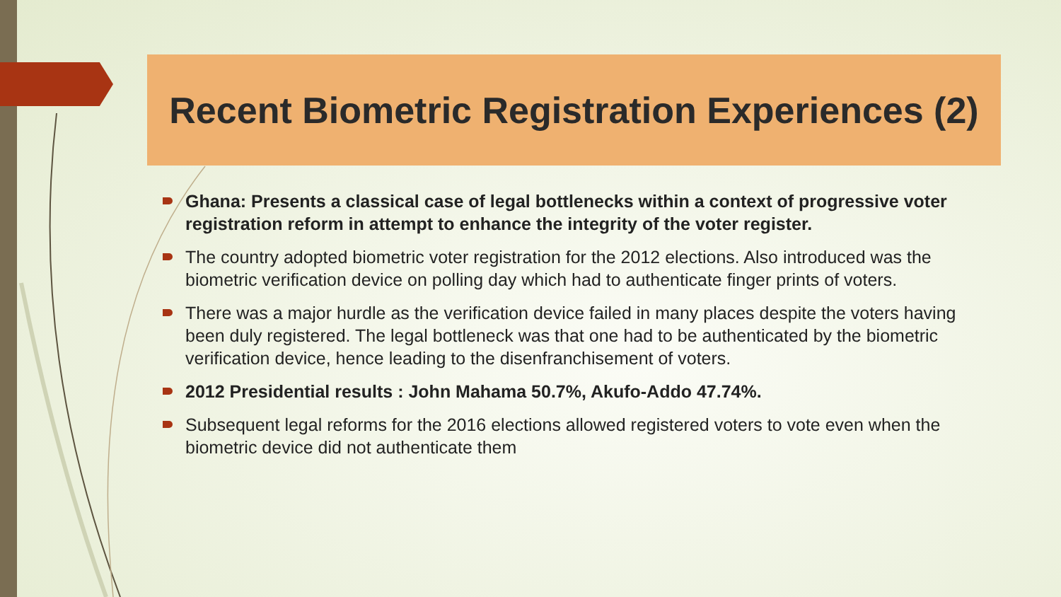Recent Biometric Registration Experiences (2)
Ghana: Presents a classical case of legal bottlenecks within a context of progressive voter registration reform in attempt to enhance the integrity of the voter register.
The country adopted biometric voter registration for the 2012 elections. Also introduced was the biometric verification device on polling day which had to authenticate finger prints of voters.
There was a major hurdle as the verification device failed in many places despite the voters having been duly registered. The legal bottleneck was that one had to be authenticated by the biometric verification device, hence leading to the disenfranchisement of voters.
2012 Presidential results : John Mahama 50.7%, Akufo-Addo 47.74%.
Subsequent legal reforms for the 2016 elections allowed registered voters to vote even when the biometric device did not authenticate them